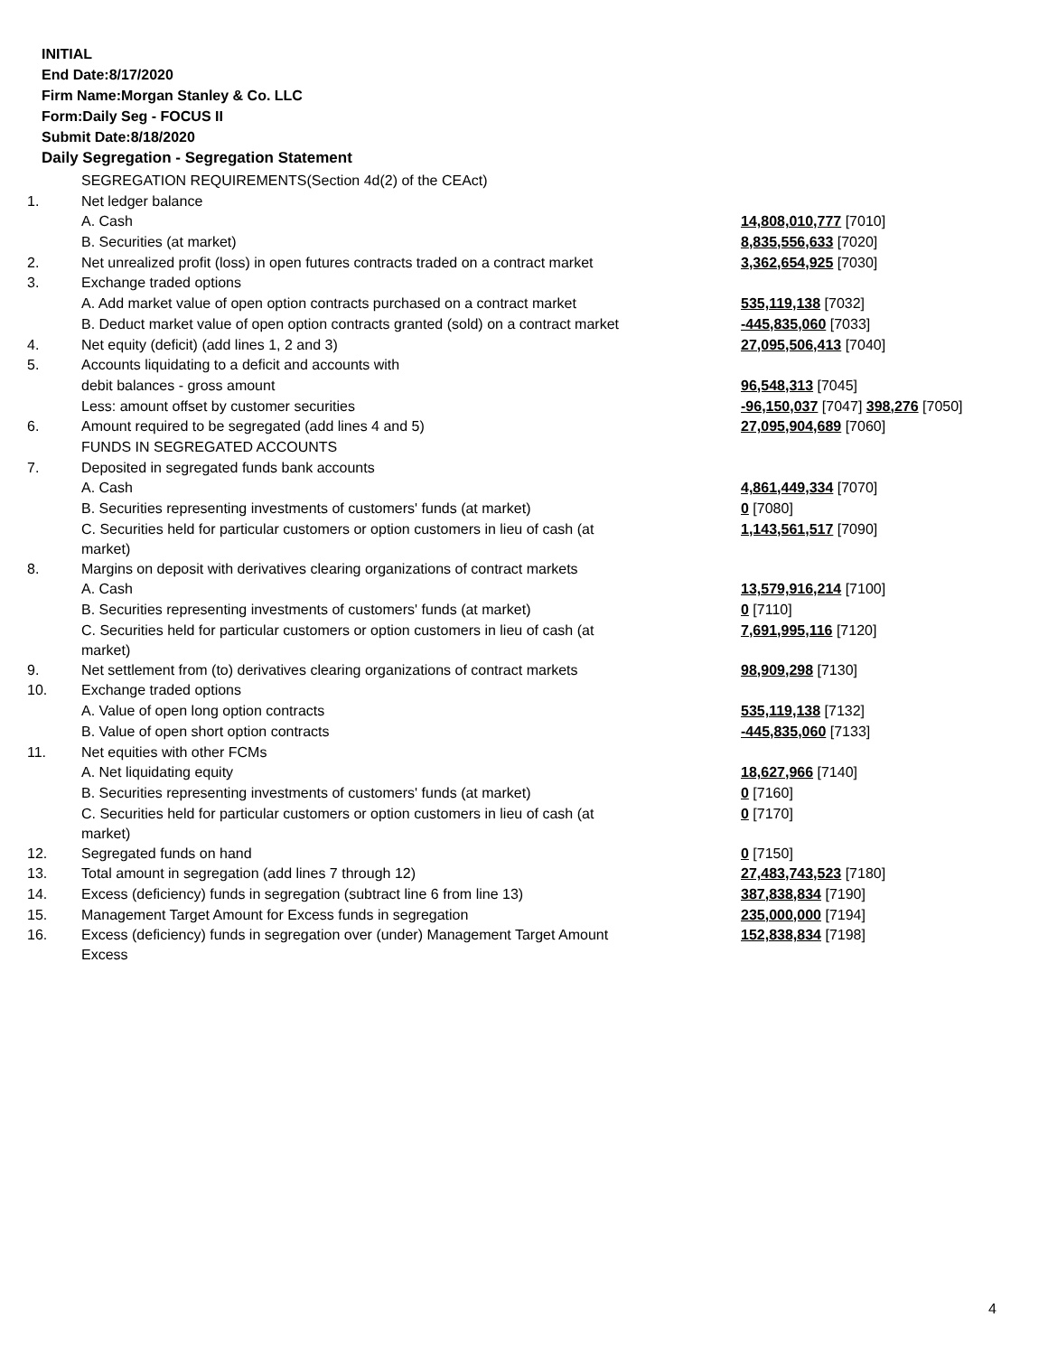INITIAL
End Date:8/17/2020
Firm Name:Morgan Stanley & Co. LLC
Form:Daily Seg - FOCUS II
Submit Date:8/18/2020
Daily Segregation - Segregation Statement
| | SEGREGATION REQUIREMENTS(Section 4d(2) of the CEAct) | |
| 1. | Net ledger balance | |
| | A. Cash | 14,808,010,777 [7010] |
| | B. Securities (at market) | 8,835,556,633 [7020] |
| 2. | Net unrealized profit (loss) in open futures contracts traded on a contract market | 3,362,654,925 [7030] |
| 3. | Exchange traded options | |
| | A. Add market value of open option contracts purchased on a contract market | 535,119,138 [7032] |
| | B. Deduct market value of open option contracts granted (sold) on a contract market | -445,835,060 [7033] |
| 4. | Net equity (deficit) (add lines 1, 2 and 3) | 27,095,506,413 [7040] |
| 5. | Accounts liquidating to a deficit and accounts with | |
| | debit balances - gross amount | 96,548,313 [7045] |
| | Less: amount offset by customer securities | -96,150,037 [7047] 398,276 [7050] |
| 6. | Amount required to be segregated (add lines 4 and 5) | 27,095,904,689 [7060] |
| | FUNDS IN SEGREGATED ACCOUNTS | |
| 7. | Deposited in segregated funds bank accounts | |
| | A. Cash | 4,861,449,334 [7070] |
| | B. Securities representing investments of customers' funds (at market) | 0 [7080] |
| | C. Securities held for particular customers or option customers in lieu of cash (at market) | 1,143,561,517 [7090] |
| 8. | Margins on deposit with derivatives clearing organizations of contract markets | |
| | A. Cash | 13,579,916,214 [7100] |
| | B. Securities representing investments of customers' funds (at market) | 0 [7110] |
| | C. Securities held for particular customers or option customers in lieu of cash (at market) | 7,691,995,116 [7120] |
| 9. | Net settlement from (to) derivatives clearing organizations of contract markets | 98,909,298 [7130] |
| 10. | Exchange traded options | |
| | A. Value of open long option contracts | 535,119,138 [7132] |
| | B. Value of open short option contracts | -445,835,060 [7133] |
| 11. | Net equities with other FCMs | |
| | A. Net liquidating equity | 18,627,966 [7140] |
| | B. Securities representing investments of customers' funds (at market) | 0 [7160] |
| | C. Securities held for particular customers or option customers in lieu of cash (at market) | 0 [7170] |
| 12. | Segregated funds on hand | 0 [7150] |
| 13. | Total amount in segregation (add lines 7 through 12) | 27,483,743,523 [7180] |
| 14. | Excess (deficiency) funds in segregation (subtract line 6 from line 13) | 387,838,834 [7190] |
| 15. | Management Target Amount for Excess funds in segregation | 235,000,000 [7194] |
| 16. | Excess (deficiency) funds in segregation over (under) Management Target Amount Excess | 152,838,834 [7198] |
4